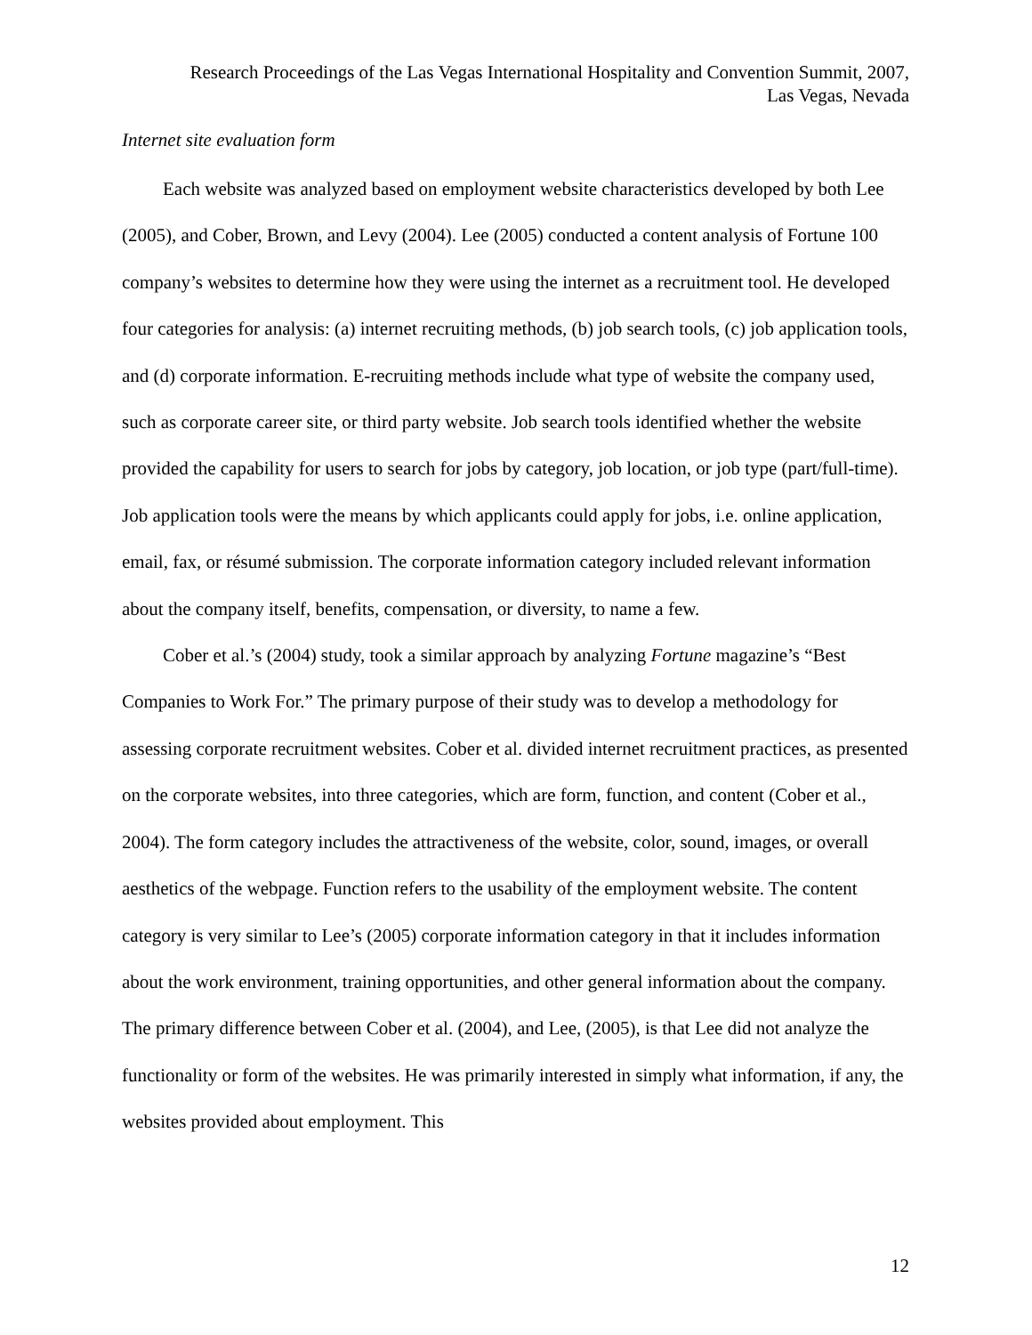Research Proceedings of the Las Vegas International Hospitality and Convention Summit, 2007,
Las Vegas, Nevada
Internet site evaluation form
Each website was analyzed based on employment website characteristics developed by both Lee (2005), and Cober, Brown, and Levy (2004). Lee (2005) conducted a content analysis of Fortune 100 company’s websites to determine how they were using the internet as a recruitment tool. He developed four categories for analysis: (a) internet recruiting methods, (b) job search tools, (c) job application tools, and (d) corporate information. E-recruiting methods include what type of website the company used, such as corporate career site, or third party website. Job search tools identified whether the website provided the capability for users to search for jobs by category, job location, or job type (part/full-time). Job application tools were the means by which applicants could apply for jobs, i.e. online application, email, fax, or résumé submission. The corporate information category included relevant information about the company itself, benefits, compensation, or diversity, to name a few.
Cober et al.’s (2004) study, took a similar approach by analyzing Fortune magazine’s “Best Companies to Work For.” The primary purpose of their study was to develop a methodology for assessing corporate recruitment websites. Cober et al. divided internet recruitment practices, as presented on the corporate websites, into three categories, which are form, function, and content (Cober et al., 2004). The form category includes the attractiveness of the website, color, sound, images, or overall aesthetics of the webpage. Function refers to the usability of the employment website. The content category is very similar to Lee’s (2005) corporate information category in that it includes information about the work environment, training opportunities, and other general information about the company. The primary difference between Cober et al. (2004), and Lee, (2005), is that Lee did not analyze the functionality or form of the websites. He was primarily interested in simply what information, if any, the websites provided about employment. This
12